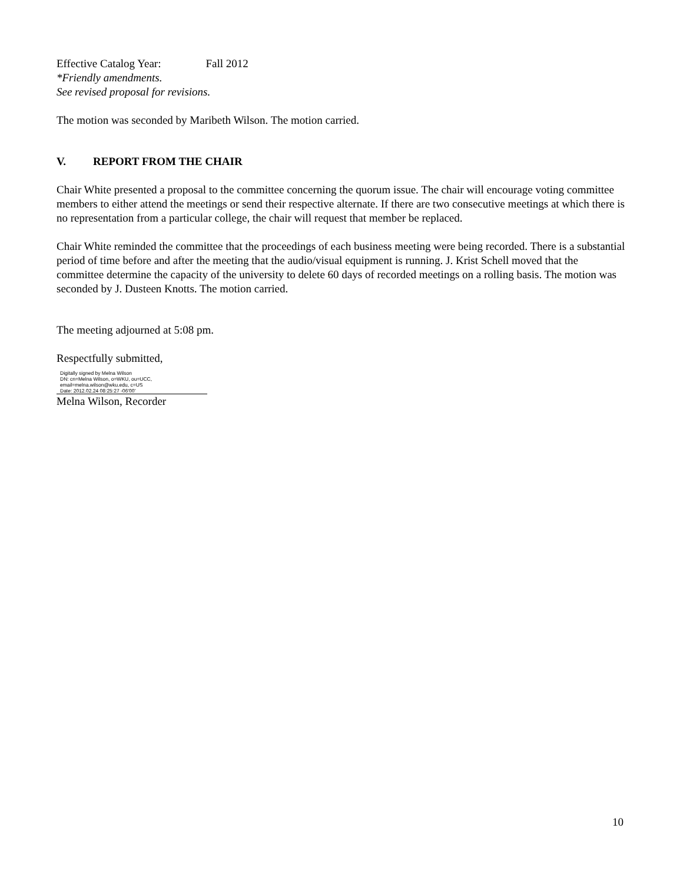Effective Catalog Year: Fall 2012
*Friendly amendments.
See revised proposal for revisions.
The motion was seconded by Maribeth Wilson. The motion carried.
V. REPORT FROM THE CHAIR
Chair White presented a proposal to the committee concerning the quorum issue. The chair will encourage voting committee members to either attend the meetings or send their respective alternate. If there are two consecutive meetings at which there is no representation from a particular college, the chair will request that member be replaced.
Chair White reminded the committee that the proceedings of each business meeting were being recorded. There is a substantial period of time before and after the meeting that the audio/visual equipment is running. J. Krist Schell moved that the committee determine the capacity of the university to delete 60 days of recorded meetings on a rolling basis. The motion was seconded by J. Dusteen Knotts. The motion carried.
The meeting adjourned at 5:08 pm.
Respectfully submitted,
Digitally signed by Melna Wilson
DN: cn=Melna Wilson, o=WKU, ou=UCC, email=melna.wilson@wku.edu, c=US
Date: 2012.02.24 08:25:27 -06'00'
Melna Wilson, Recorder
10